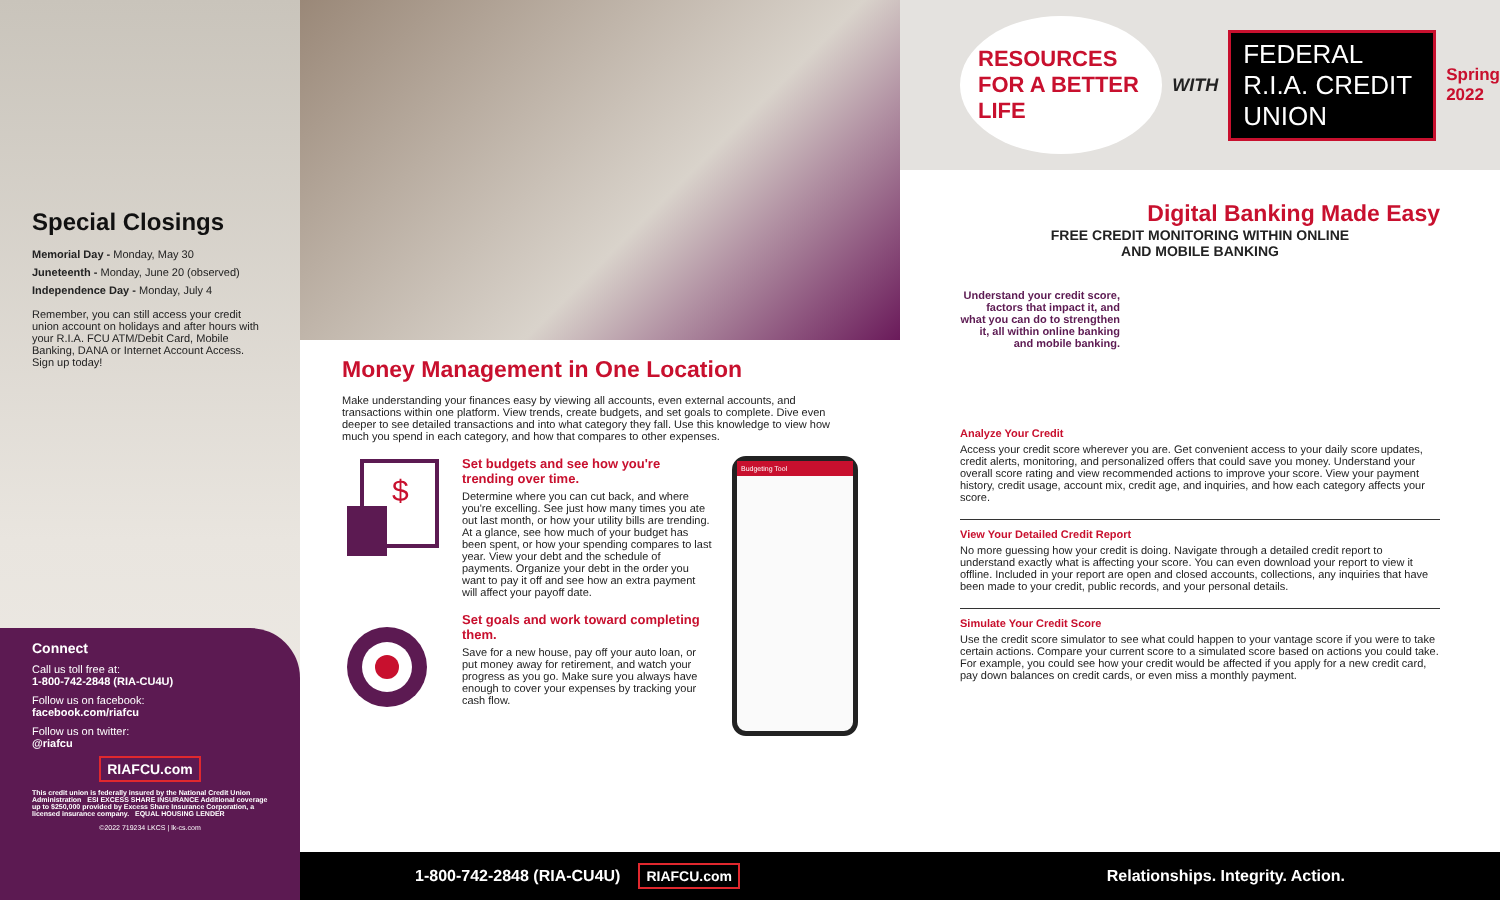Special Closings
Memorial Day - Monday, May 30
Juneteenth - Monday, June 20 (observed)
Independence Day - Monday, July 4
Remember, you can still access your credit union account on holidays and after hours with your R.I.A. FCU ATM/Debit Card, Mobile Banking, DANA or Internet Account Access. Sign up today!
Connect
Call us toll free at:
1-800-742-2848 (RIA-CU4U)
Follow us on facebook:
facebook.com/riafcu
Follow us on twitter:
@riafcu
RIAFCU.com
This credit union is federally insured by the National Credit Union Administration ESI EXCESS SHARE INSURANCE Additional coverage up to $250,000 provided by Excess Share Insurance Corporation, a licensed insurance company. EQUAL HOUSING LENDER
©2022 719234 LKCS | lk-cs.com
Money Management in One Location
Make understanding your finances easy by viewing all accounts, even external accounts, and transactions within one platform. View trends, create budgets, and set goals to complete. Dive even deeper to see detailed transactions and into what category they fall. Use this knowledge to view how much you spend in each category, and how that compares to other expenses.
$
Set budgets and see how you're trending over time.
Determine where you can cut back, and where you're excelling. See just how many times you ate out last month, or how your utility bills are trending. At a glance, see how much of your budget has been spent, or how your spending compares to last year. View your debt and the schedule of payments. Organize your debt in the order you want to pay it off and see how an extra payment will affect your payoff date.
Set goals and work toward completing them.
Save for a new house, pay off your auto loan, or put money away for retirement, and watch your progress as you go. Make sure you always have enough to cover your expenses by tracking your cash flow.
Budgeting Tool
RESOURCES FOR A BETTER LIFE
WITH
FEDERAL R.I.A. CREDIT UNION
Spring
2022
Digital Banking Made Easy
FREE CREDIT MONITORING WITHIN ONLINE
AND MOBILE BANKING
Understand your credit score, factors that impact it, and what you can do to strengthen it, all within online banking and mobile banking.
Analyze Your Credit
Access your credit score wherever you are. Get convenient access to your daily score updates, credit alerts, monitoring, and personalized offers that could save you money. Understand your overall score rating and view recommended actions to improve your score. View your payment history, credit usage, account mix, credit age, and inquiries, and how each category affects your score.
View Your Detailed Credit Report
No more guessing how your credit is doing. Navigate through a detailed credit report to understand exactly what is affecting your score. You can even download your report to view it offline. Included in your report are open and closed accounts, collections, any inquiries that have been made to your credit, public records, and your personal details.
Simulate Your Credit Score
Use the credit score simulator to see what could happen to your vantage score if you were to take certain actions. Compare your current score to a simulated score based on actions you could take. For example, you could see how your credit would be affected if you apply for a new credit card, pay down balances on credit cards, or even miss a monthly payment.
1-800-742-2848 (RIA-CU4U) RIAFCU.com Relationships. Integrity. Action.